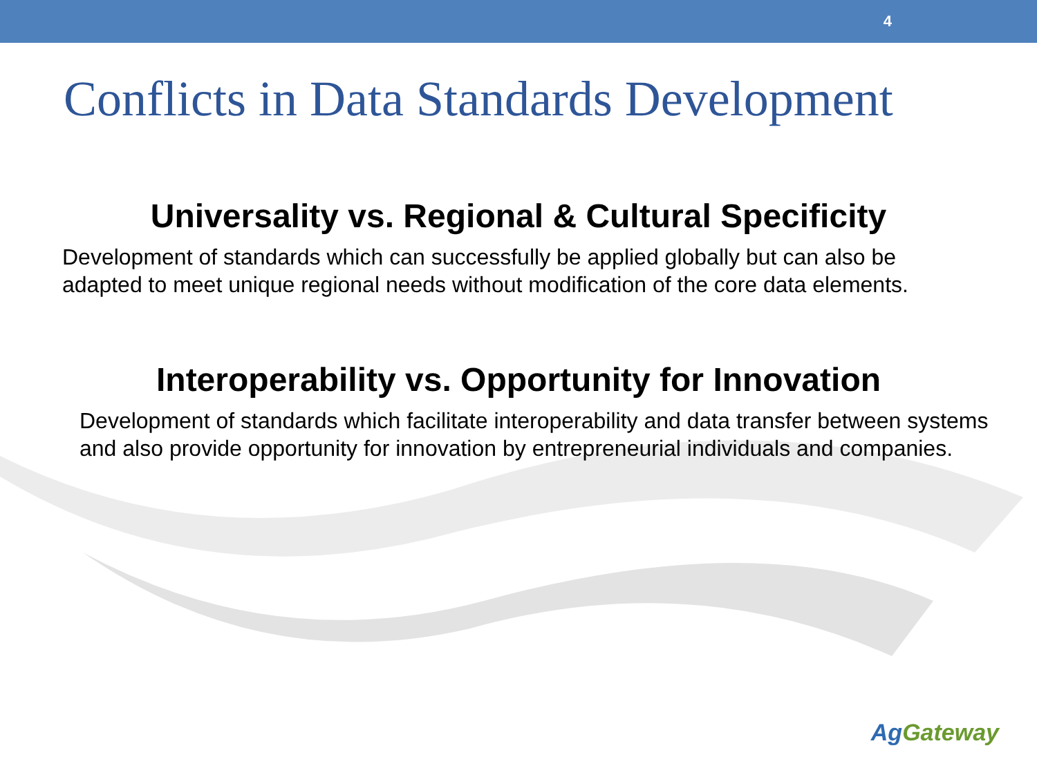4
Conflicts in Data Standards Development
Universality vs. Regional & Cultural Specificity
Development of standards which can successfully be applied globally but can also be adapted to meet unique regional needs without modification of the core data elements.
Interoperability vs. Opportunity for Innovation
Development of standards which facilitate interoperability and data transfer between systems and also provide opportunity for innovation by entrepreneurial individuals and companies.
Ag Gateway